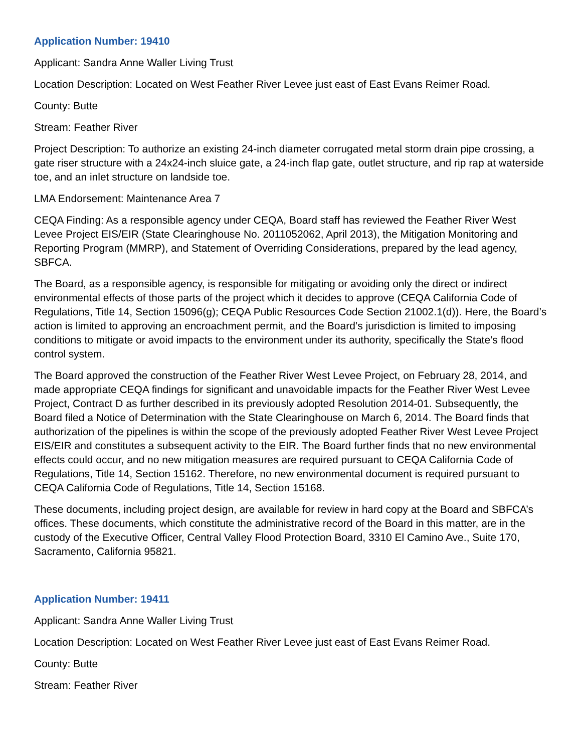Application Number: 19410
Applicant: Sandra Anne Waller Living Trust
Location Description: Located on West Feather River Levee just east of East Evans Reimer Road.
County: Butte
Stream: Feather River
Project Description: To authorize an existing 24-inch diameter corrugated metal storm drain pipe crossing, a gate riser structure with a 24x24-inch sluice gate, a 24-inch flap gate, outlet structure, and rip rap at waterside toe, and an inlet structure on landside toe.
LMA Endorsement: Maintenance Area 7
CEQA Finding: As a responsible agency under CEQA, Board staff has reviewed the Feather River West Levee Project EIS/EIR (State Clearinghouse No. 2011052062, April 2013), the Mitigation Monitoring and Reporting Program (MMRP), and Statement of Overriding Considerations, prepared by the lead agency, SBFCA.
The Board, as a responsible agency, is responsible for mitigating or avoiding only the direct or indirect environmental effects of those parts of the project which it decides to approve (CEQA California Code of Regulations, Title 14, Section 15096(g); CEQA Public Resources Code Section 21002.1(d)). Here, the Board’s action is limited to approving an encroachment permit, and the Board’s jurisdiction is limited to imposing conditions to mitigate or avoid impacts to the environment under its authority, specifically the State’s flood control system.
The Board approved the construction of the Feather River West Levee Project, on February 28, 2014, and made appropriate CEQA findings for significant and unavoidable impacts for the Feather River West Levee Project, Contract D as further described in its previously adopted Resolution 2014-01. Subsequently, the Board filed a Notice of Determination with the State Clearinghouse on March 6, 2014. The Board finds that authorization of the pipelines is within the scope of the previously adopted Feather River West Levee Project EIS/EIR and constitutes a subsequent activity to the EIR. The Board further finds that no new environmental effects could occur, and no new mitigation measures are required pursuant to CEQA California Code of Regulations, Title 14, Section 15162. Therefore, no new environmental document is required pursuant to CEQA California Code of Regulations, Title 14, Section 15168.
These documents, including project design, are available for review in hard copy at the Board and SBFCA’s offices. These documents, which constitute the administrative record of the Board in this matter, are in the custody of the Executive Officer, Central Valley Flood Protection Board, 3310 El Camino Ave., Suite 170, Sacramento, California 95821.
Application Number: 19411
Applicant: Sandra Anne Waller Living Trust
Location Description: Located on West Feather River Levee just east of East Evans Reimer Road.
County: Butte
Stream: Feather River